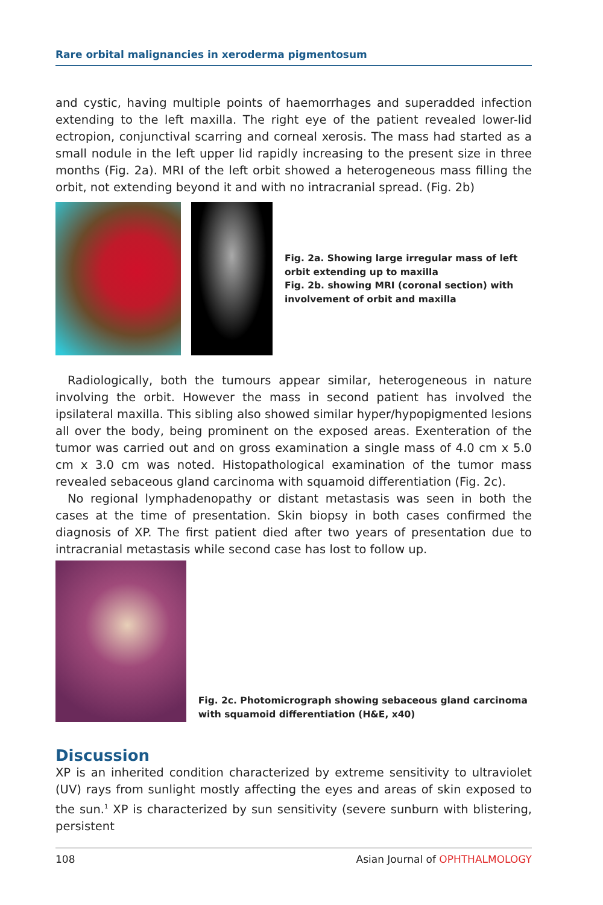Rare orbital malignancies in xeroderma pigmentosum
and cystic, having multiple points of haemorrhages and superadded infection extending to the left maxilla. The right eye of the patient revealed lower-lid ectropion, conjunctival scarring and corneal xerosis. The mass had started as a small nodule in the left upper lid rapidly increasing to the present size in three months (Fig. 2a). MRI of the left orbit showed a heterogeneous mass filling the orbit, not extending beyond it and with no intracranial spread. (Fig. 2b)
Fig. 2a. Showing large irregular mass of left orbit extending up to maxilla
Fig. 2b. showing MRI (coronal section) with involvement of orbit and maxilla
Radiologically, both the tumours appear similar, heterogeneous in nature involving the orbit. However the mass in second patient has involved the ipsilateral maxilla. This sibling also showed similar hyper/hypopigmented lesions all over the body, being prominent on the exposed areas. Exenteration of the tumor was carried out and on gross examination a single mass of 4.0 cm x 5.0 cm x 3.0 cm was noted. Histopathological examination of the tumor mass revealed sebaceous gland carcinoma with squamoid differentiation (Fig. 2c).
No regional lymphadenopathy or distant metastasis was seen in both the cases at the time of presentation. Skin biopsy in both cases confirmed the diagnosis of XP. The first patient died after two years of presentation due to intracranial metastasis while second case has lost to follow up.
Fig. 2c. Photomicrograph showing sebaceous gland carcinoma with squamoid differentiation (H&E, x40)
Discussion
XP is an inherited condition characterized by extreme sensitivity to ultraviolet (UV) rays from sunlight mostly affecting the eyes and areas of skin exposed to the sun.<sup>1</sup> XP is characterized by sun sensitivity (severe sunburn with blistering, persistent
108 Asian Journal of OPHTHALMOLOGY